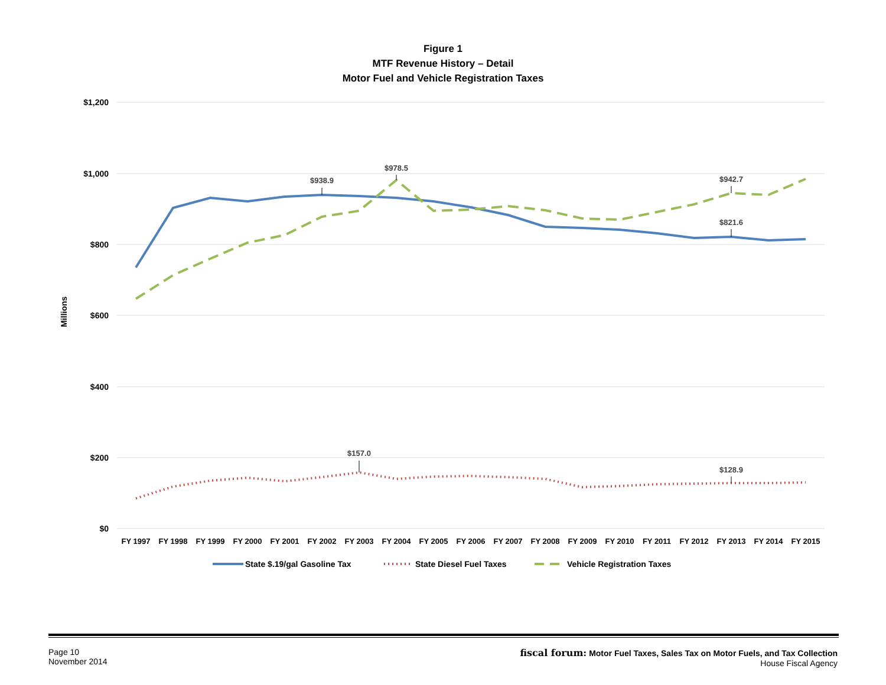Figure 1
MTF Revenue History – Detail
Motor Fuel and Vehicle Registration Taxes
$1,200
$1,000
$800
$600
$400
$200
$0
Millions
$938.9
$978.5
$942.7
$821.6
$157.0
$128.9
FY 1997
FY 1998
FY 1999
FY 2000
FY 2001
FY 2002
FY 2003
FY 2004
FY 2005
FY 2006
FY 2007
FY 2008
FY 2009
FY 2010
FY 2011
FY 2012
FY 2013
FY 2014
FY 2015
State $.19/gal Gasoline Tax
State Diesel Fuel Taxes
Vehicle Registration Taxes
Page 10
November 2014
fiscal forum: Motor Fuel Taxes, Sales Tax on Motor Fuels, and Tax Collection
House Fiscal Agency